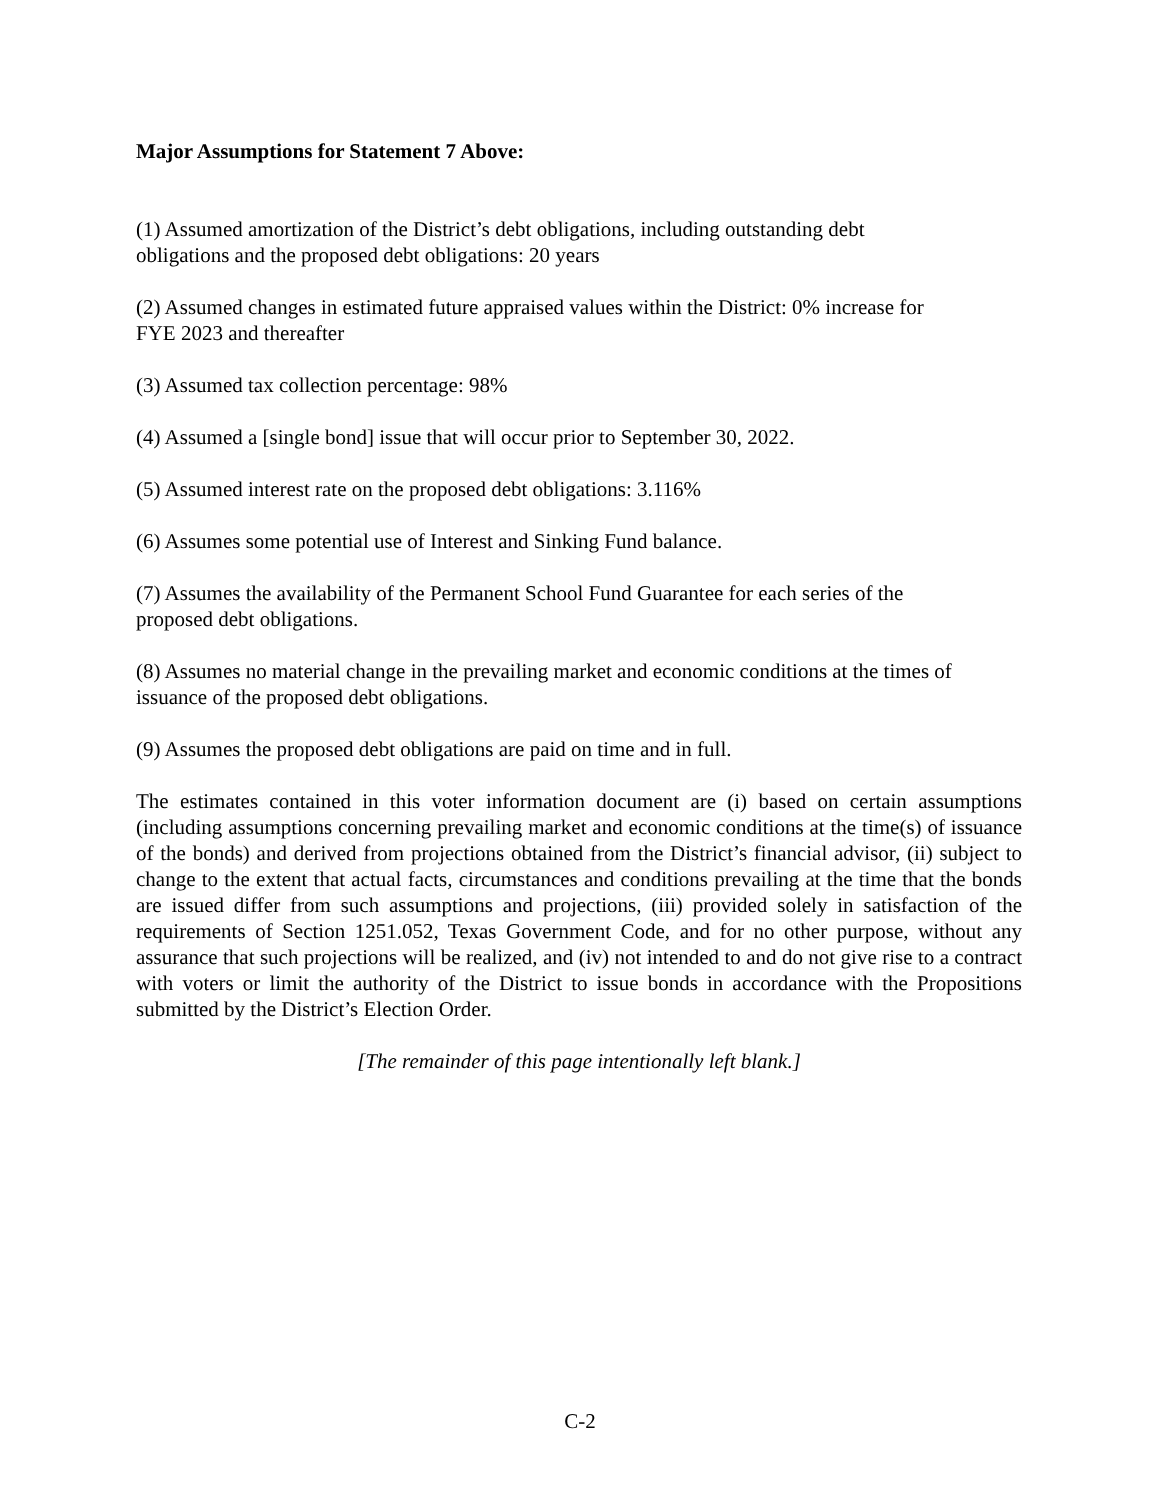Major Assumptions for Statement 7 Above:
(1) Assumed amortization of the District’s debt obligations, including outstanding debt
obligations and the proposed debt obligations: 20 years
(2) Assumed changes in estimated future appraised values within the District: 0% increase for
FYE 2023 and thereafter
(3) Assumed tax collection percentage: 98%
(4) Assumed a [single bond] issue that will occur prior to September 30, 2022.
(5) Assumed interest rate on the proposed debt obligations: 3.116%
(6) Assumes some potential use of Interest and Sinking Fund balance.
(7) Assumes the availability of the Permanent School Fund Guarantee for each series of the
proposed debt obligations.
(8) Assumes no material change in the prevailing market and economic conditions at the times of
issuance of the proposed debt obligations.
(9) Assumes the proposed debt obligations are paid on time and in full.
The estimates contained in this voter information document are (i) based on certain assumptions (including assumptions concerning prevailing market and economic conditions at the time(s) of issuance of the bonds) and derived from projections obtained from the District’s financial advisor, (ii) subject to change to the extent that actual facts, circumstances and conditions prevailing at the time that the bonds are issued differ from such assumptions and projections, (iii) provided solely in satisfaction of the requirements of Section 1251.052, Texas Government Code, and for no other purpose, without any assurance that such projections will be realized, and (iv) not intended to and do not give rise to a contract with voters or limit the authority of the District to issue bonds in accordance with the Propositions submitted by the District’s Election Order.
[The remainder of this page intentionally left blank.]
C-2